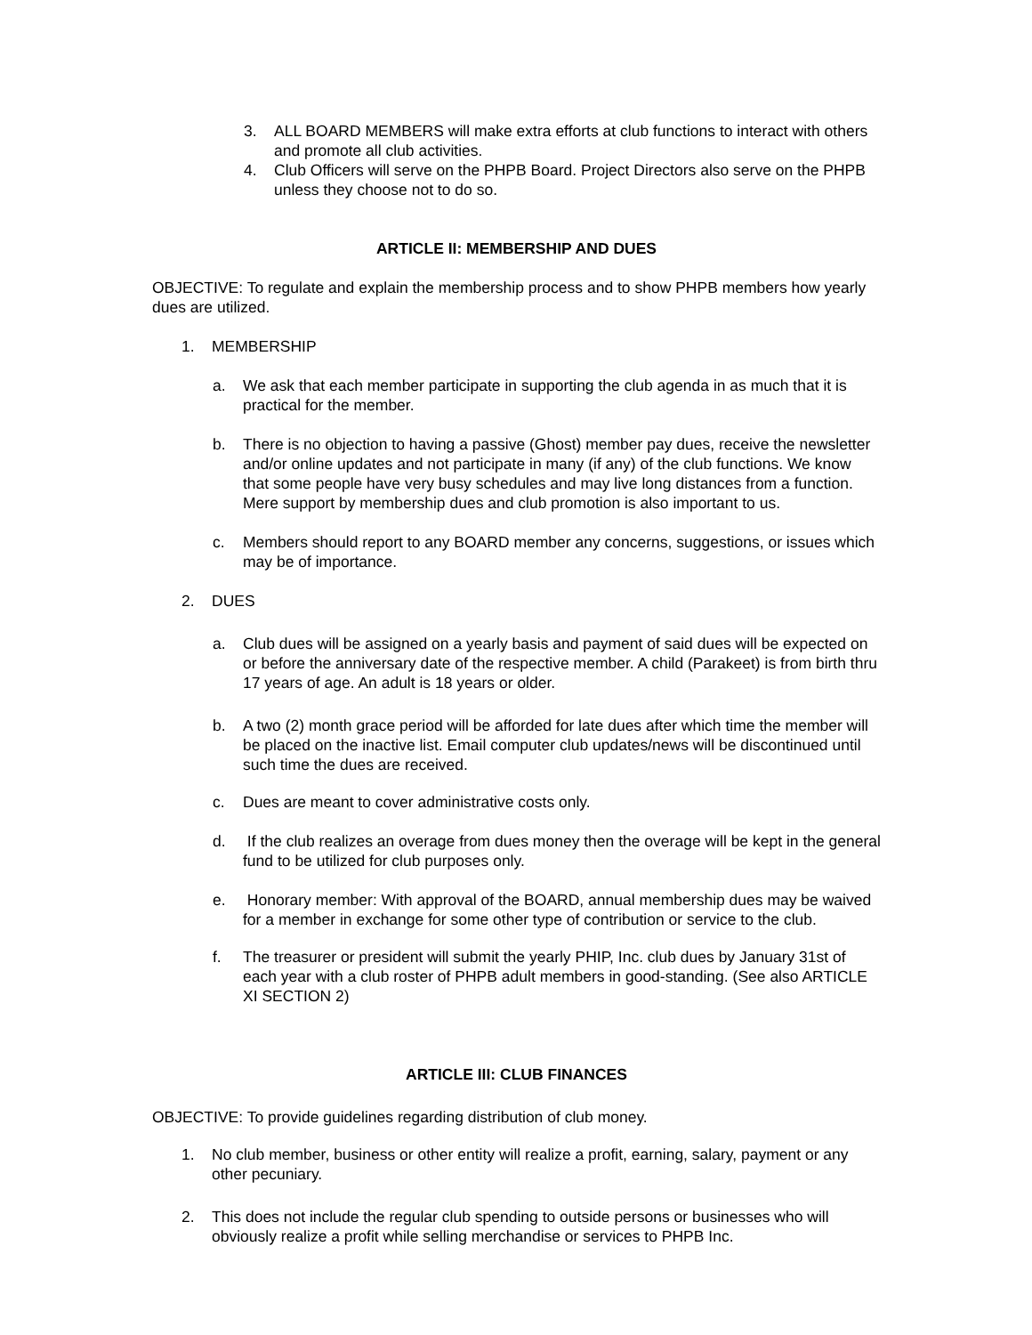3. ALL BOARD MEMBERS will make extra efforts at club functions to interact with others and promote all club activities.
4. Club Officers will serve on the PHPB Board. Project Directors also serve on the PHPB unless they choose not to do so.
ARTICLE II: MEMBERSHIP AND DUES
OBJECTIVE: To regulate and explain the membership process and to show PHPB members how yearly dues are utilized.
1. MEMBERSHIP
a. We ask that each member participate in supporting the club agenda in as much that it is practical for the member.
b. There is no objection to having a passive (Ghost) member pay dues, receive the newsletter and/or online updates and not participate in many (if any) of the club functions. We know that some people have very busy schedules and may live long distances from a function. Mere support by membership dues and club promotion is also important to us.
c. Members should report to any BOARD member any concerns, suggestions, or issues which may be of importance.
2. DUES
a. Club dues will be assigned on a yearly basis and payment of said dues will be expected on or before the anniversary date of the respective member. A child (Parakeet) is from birth thru 17 years of age. An adult is 18 years or older.
b. A two (2) month grace period will be afforded for late dues after which time the member will be placed on the inactive list. Email computer club updates/news will be discontinued until such time the dues are received.
c. Dues are meant to cover administrative costs only.
d. If the club realizes an overage from dues money then the overage will be kept in the general fund to be utilized for club purposes only.
e. Honorary member: With approval of the BOARD, annual membership dues may be waived for a member in exchange for some other type of contribution or service to the club.
f. The treasurer or president will submit the yearly PHIP, Inc. club dues by January 31st of each year with a club roster of PHPB adult members in good-standing. (See also ARTICLE XI SECTION 2)
ARTICLE III: CLUB FINANCES
OBJECTIVE: To provide guidelines regarding distribution of club money.
1. No club member, business or other entity will realize a profit, earning, salary, payment or any other pecuniary.
2. This does not include the regular club spending to outside persons or businesses who will obviously realize a profit while selling merchandise or services to PHPB Inc.